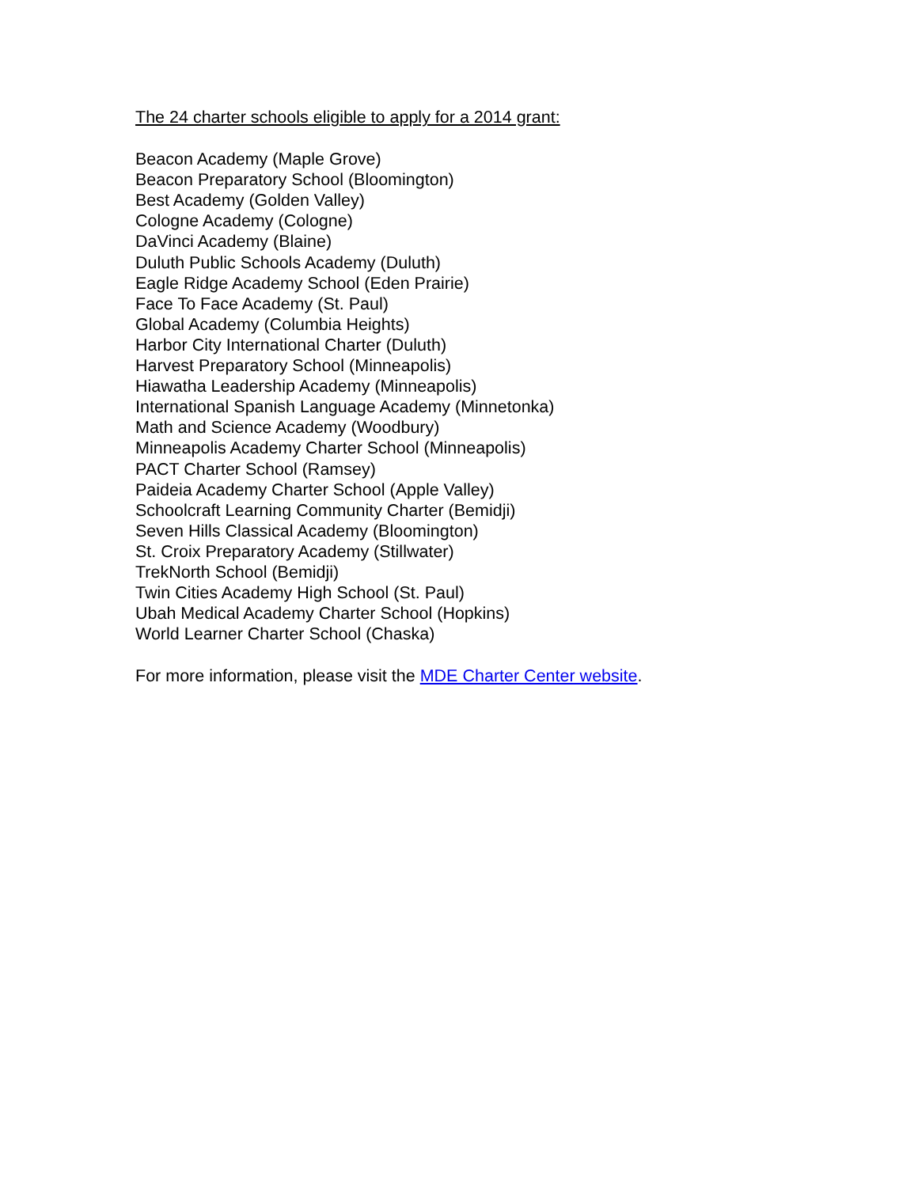The 24 charter schools eligible to apply for a 2014 grant:
Beacon Academy (Maple Grove)
Beacon Preparatory School (Bloomington)
Best Academy (Golden Valley)
Cologne Academy (Cologne)
DaVinci Academy (Blaine)
Duluth Public Schools Academy (Duluth)
Eagle Ridge Academy School (Eden Prairie)
Face To Face Academy (St. Paul)
Global Academy (Columbia Heights)
Harbor City International Charter (Duluth)
Harvest Preparatory School (Minneapolis)
Hiawatha Leadership Academy (Minneapolis)
International Spanish Language Academy (Minnetonka)
Math and Science Academy (Woodbury)
Minneapolis Academy Charter School (Minneapolis)
PACT Charter School (Ramsey)
Paideia Academy Charter School (Apple Valley)
Schoolcraft Learning Community Charter (Bemidji)
Seven Hills Classical Academy (Bloomington)
St. Croix Preparatory Academy (Stillwater)
TrekNorth School (Bemidji)
Twin Cities Academy High School (St. Paul)
Ubah Medical Academy Charter School (Hopkins)
World Learner Charter School (Chaska)
For more information, please visit the MDE Charter Center website.